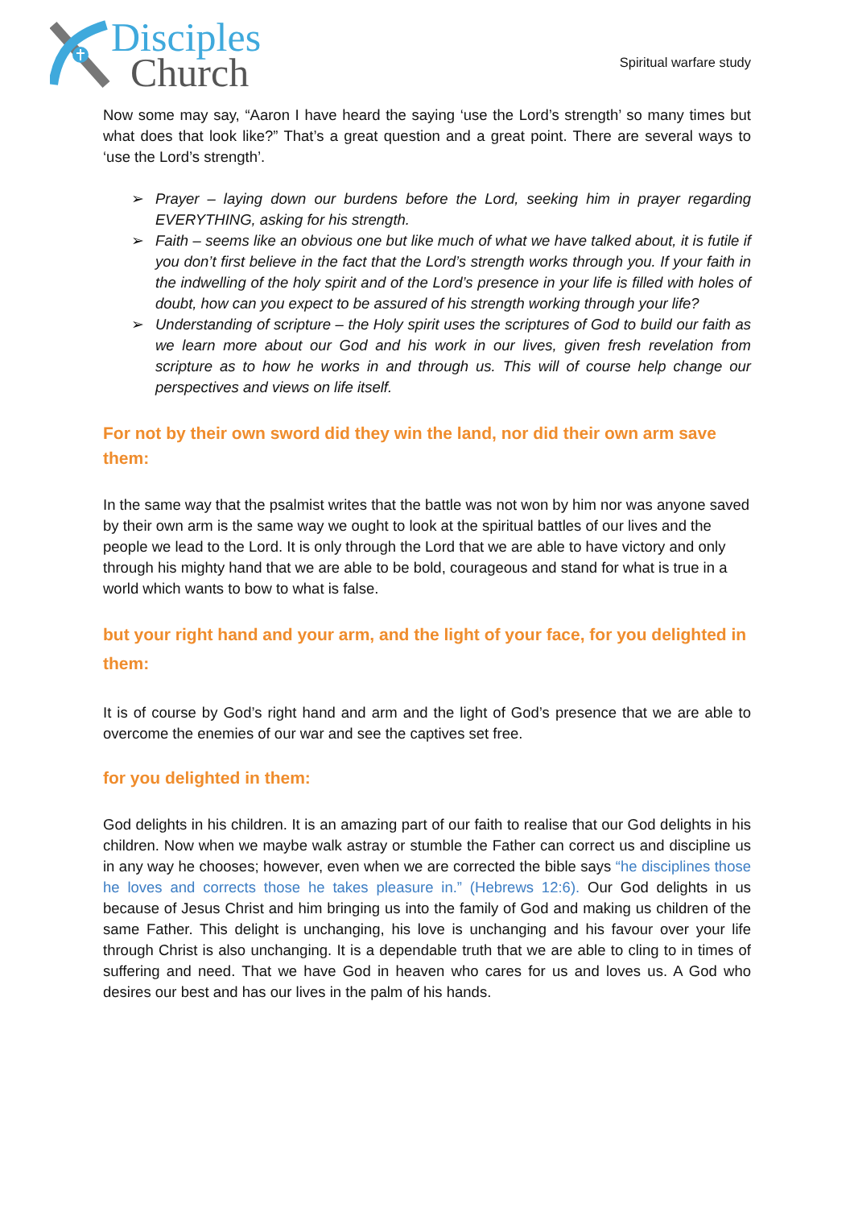Disciples
Church
Spiritual warfare study
Now some may say, “Aaron I have heard the saying ‘use the Lord’s strength’ so many times but what does that look like?” That’s a great question and a great point. There are several ways to ‘use the Lord’s strength’.
➢ Prayer – laying down our burdens before the Lord, seeking him in prayer regarding EVERYTHING, asking for his strength.
➢ Faith – seems like an obvious one but like much of what we have talked about, it is futile if you don’t first believe in the fact that the Lord’s strength works through you. If your faith in the indwelling of the holy spirit and of the Lord’s presence in your life is filled with holes of doubt, how can you expect to be assured of his strength working through your life?
➢ Understanding of scripture – the Holy spirit uses the scriptures of God to build our faith as we learn more about our God and his work in our lives, given fresh revelation from scripture as to how he works in and through us. This will of course help change our perspectives and views on life itself.
For not by their own sword did they win the land, nor did their own arm save them:
In the same way that the psalmist writes that the battle was not won by him nor was anyone saved by their own arm is the same way we ought to look at the spiritual battles of our lives and the people we lead to the Lord. It is only through the Lord that we are able to have victory and only through his mighty hand that we are able to be bold, courageous and stand for what is true in a world which wants to bow to what is false.
but your right hand and your arm, and the light of your face, for you delighted in them:
It is of course by God’s right hand and arm and the light of God’s presence that we are able to overcome the enemies of our war and see the captives set free.
for you delighted in them:
God delights in his children. It is an amazing part of our faith to realise that our God delights in his children. Now when we maybe walk astray or stumble the Father can correct us and discipline us in any way he chooses; however, even when we are corrected the bible says “he disciplines those he loves and corrects those he takes pleasure in.” (Hebrews 12:6). Our God delights in us because of Jesus Christ and him bringing us into the family of God and making us children of the same Father. This delight is unchanging, his love is unchanging and his favour over your life through Christ is also unchanging. It is a dependable truth that we are able to cling to in times of suffering and need. That we have God in heaven who cares for us and loves us. A God who desires our best and has our lives in the palm of his hands.